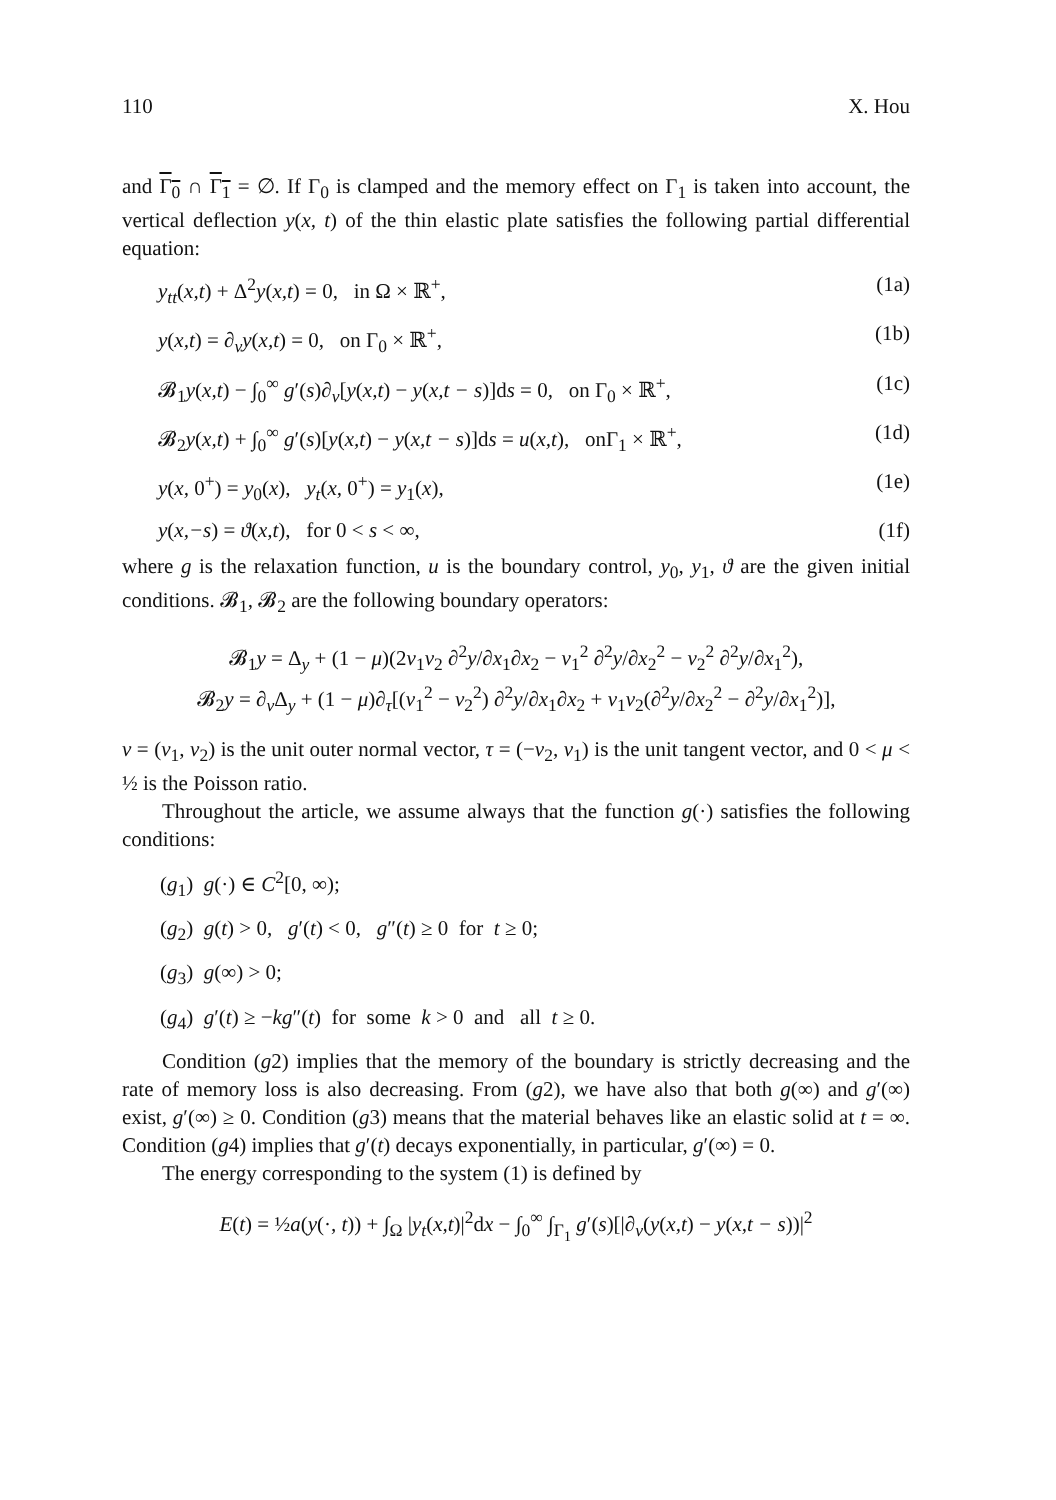110 X. Hou
and Γ<sub>0</sub> ∩ Γ<sub>1</sub> = ∅. If Γ<sub>0</sub> is clamped and the memory effect on Γ<sub>1</sub> is taken into account, the vertical deflection y(x, t) of the thin elastic plate satisfies the following partial differential equation:
y<sub>tt</sub>(x,t) + Δ<sup>2</sup>y(x,t) = 0, in Ω × ℝ<sup>+</sup>, (1a)
y(x,t) = ∂<sub>v</sub>y(x,t) = 0, on Γ<sub>0</sub> × ℝ<sup>+</sup>, (1b)
𝓑<sub>1</sub>y(x,t) − ∫<sub>0</sub><sup>∞</sup> g′(s)∂<sub>v</sub>[y(x,t) − y(x,t − s)]ds = 0, on Γ<sub>0</sub> × ℝ<sup>+</sup>, (1c)
𝓑<sub>2</sub>y(x,t) + ∫<sub>0</sub><sup>∞</sup> g′(s)[y(x,t) − y(x,t − s)]ds = u(x,t), onΓ<sub>1</sub> × ℝ<sup>+</sup>, (1d)
y(x, 0<sup>+</sup>) = y<sub>0</sub>(x), y<sub>t</sub>(x, 0<sup>+</sup>) = y<sub>1</sub>(x), (1e)
y(x,−s) = ϑ(x,t), for 0 < s < ∞, (1f)
where g is the relaxation function, u is the boundary control, y<sub>0</sub>, y<sub>1</sub>, ϑ are the given initial conditions. 𝓑<sub>1</sub>, 𝓑<sub>2</sub> are the following boundary operators:
𝓑<sub>1</sub>y = Δ<sub>y</sub> + (1 − μ)(2v<sub>1</sub>v<sub>2</sub> ∂<sup>2</sup>y/∂x<sub>1</sub>∂x<sub>2</sub> − v<sub>1</sub><sup>2</sup> ∂<sup>2</sup>y/∂x<sub>2</sub><sup>2</sup> − v<sub>2</sub><sup>2</sup> ∂<sup>2</sup>y/∂x<sub>1</sub><sup>2</sup>),
𝓑<sub>2</sub>y = ∂<sub>v</sub>Δ<sub>y</sub> + (1 − μ)∂<sub>τ</sub>[(v<sub>1</sub><sup>2</sup> − v<sub>2</sub><sup>2</sup>) ∂<sup>2</sup>y/∂x<sub>1</sub>∂x<sub>2</sub> + v<sub>1</sub>v<sub>2</sub>(∂<sup>2</sup>y/∂x<sub>2</sub><sup>2</sup> − ∂<sup>2</sup>y/∂x<sub>1</sub><sup>2</sup>)],
v = (v<sub>1</sub>, v<sub>2</sub>) is the unit outer normal vector, τ = (−v<sub>2</sub>, v<sub>1</sub>) is the unit tangent vector, and 0 < μ < ½ is the Poisson ratio.
Throughout the article, we assume always that the function g(·) satisfies the following conditions:
(g<sub>1</sub>) g(·) ∈ C<sup>2</sup>[0, ∞);
(g<sub>2</sub>) g(t) > 0, g′(t) < 0, g″(t) ≥ 0 for t ≥ 0;
(g<sub>3</sub>) g(∞) > 0;
(g<sub>4</sub>) g′(t) ≥ −kg″(t) for some k > 0 and all t ≥ 0.
Condition (g2) implies that the memory of the boundary is strictly decreasing and the rate of memory loss is also decreasing. From (g2), we have also that both g(∞) and g′(∞) exist, g′(∞) ≥ 0. Condition (g3) means that the material behaves like an elastic solid at t = ∞. Condition (g4) implies that g′(t) decays exponentially, in particular, g′(∞) = 0.
The energy corresponding to the system (1) is defined by
E(t) = ½a(y(·, t)) + ∫<sub>Ω</sub> |y<sub>t</sub>(x,t)|<sup>2</sup>dx − ∫<sub>0</sub><sup>∞</sup> ∫<sub>Γ<sub>1</sub></sub> g′(s)[|∂<sub>v</sub>(y(x,t) − y(x,t − s))|<sup>2</sup>